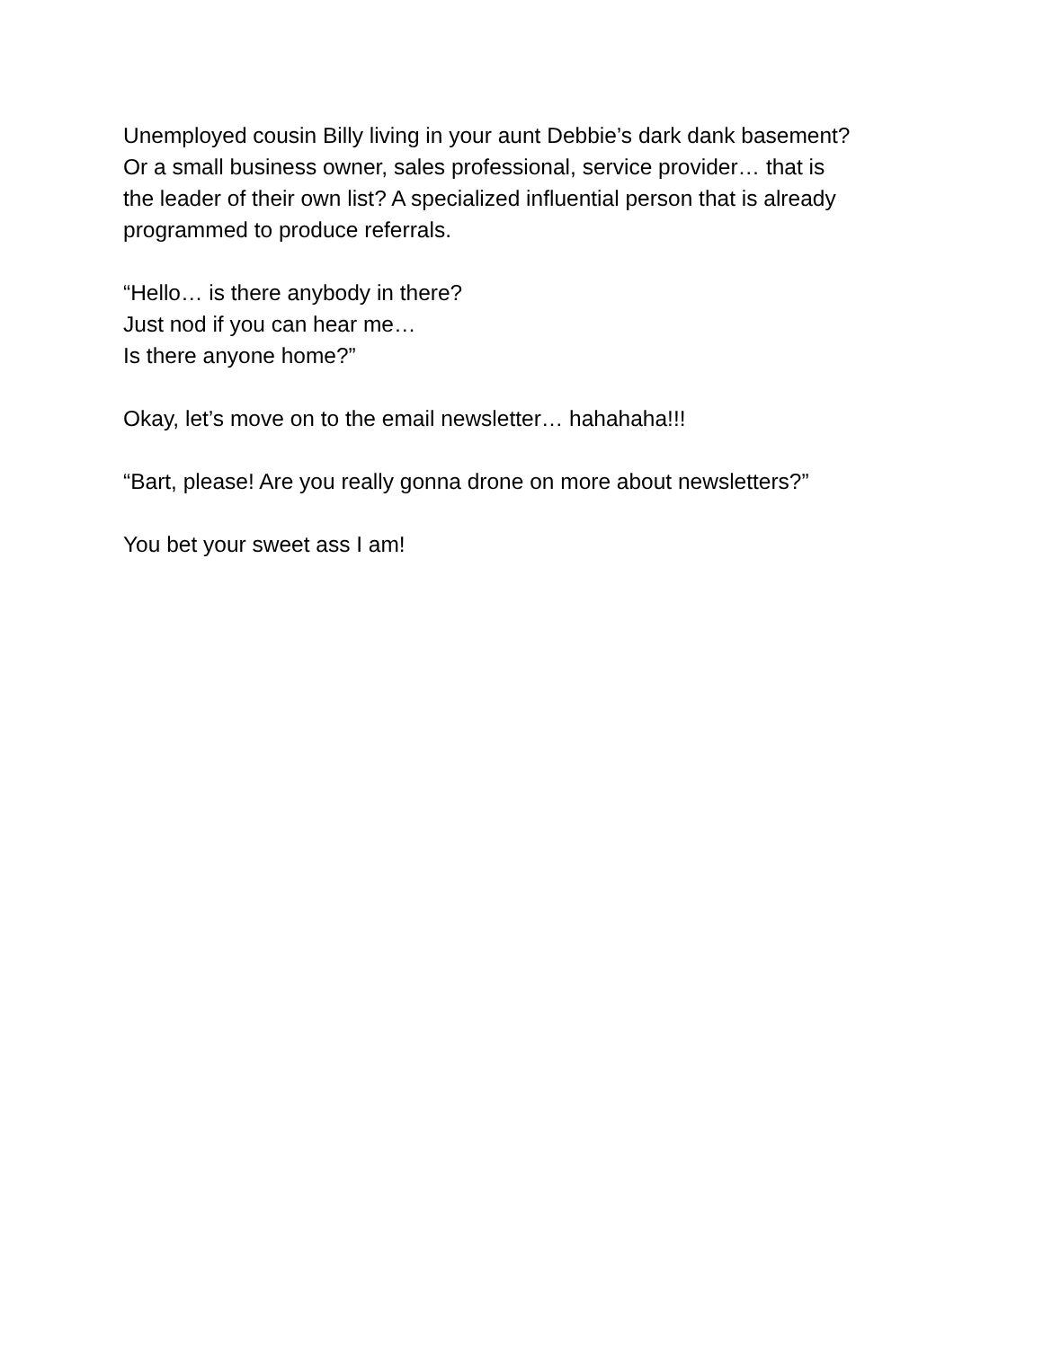Unemployed cousin Billy living in your aunt Debbie’s dark dank basement?
Or a small business owner, sales professional, service provider… that is
the leader of their own list? A specialized influential person that is already
programmed to produce referrals.
“Hello… is there anybody in there?
Just nod if you can hear me…
Is there anyone home?”
Okay, let’s move on to the email newsletter… hahahaha!!!
“Bart, please! Are you really gonna drone on more about newsletters?”
You bet your sweet ass I am!